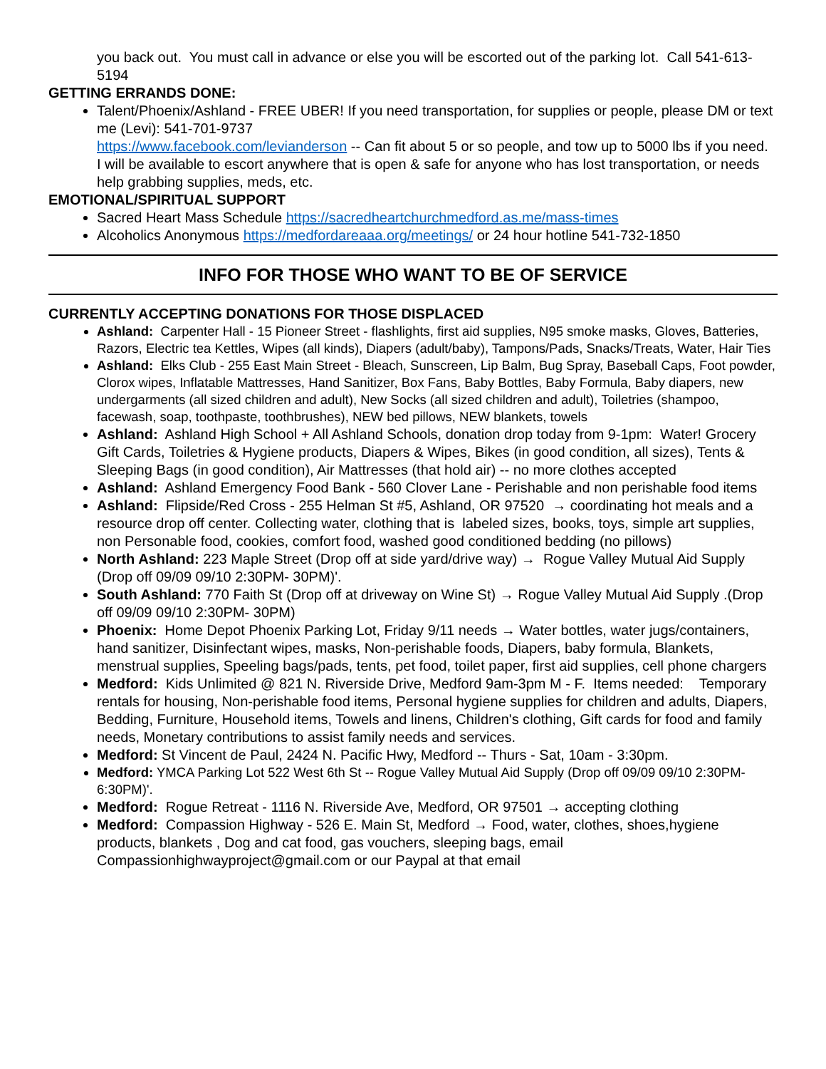you back out. You must call in advance or else you will be escorted out of the parking lot. Call 541-613-5194
GETTING ERRANDS DONE:
Talent/Phoenix/Ashland - FREE UBER! If you need transportation, for supplies or people, please DM or text me (Levi): 541-701-9737
https://www.facebook.com/levianderson -- Can fit about 5 or so people, and tow up to 5000 lbs if you need. I will be available to escort anywhere that is open & safe for anyone who has lost transportation, or needs help grabbing supplies, meds, etc.
EMOTIONAL/SPIRITUAL SUPPORT
Sacred Heart Mass Schedule https://sacredheartchurchmedford.as.me/mass-times
Alcoholics Anonymous https://medfordareaaa.org/meetings/ or 24 hour hotline 541-732-1850
INFO FOR THOSE WHO WANT TO BE OF SERVICE
CURRENTLY ACCEPTING DONATIONS FOR THOSE DISPLACED
Ashland: Carpenter Hall - 15 Pioneer Street - flashlights, first aid supplies, N95 smoke masks, Gloves, Batteries, Razors, Electric tea Kettles, Wipes (all kinds), Diapers (adult/baby), Tampons/Pads, Snacks/Treats, Water, Hair Ties
Ashland: Elks Club - 255 East Main Street - Bleach, Sunscreen, Lip Balm, Bug Spray, Baseball Caps, Foot powder, Clorox wipes, Inflatable Mattresses, Hand Sanitizer, Box Fans, Baby Bottles, Baby Formula, Baby diapers, new undergarments (all sized children and adult), New Socks (all sized children and adult), Toiletries (shampoo, facewash, soap, toothpaste, toothbrushes), NEW bed pillows, NEW blankets, towels
Ashland: Ashland High School + All Ashland Schools, donation drop today from 9-1pm: Water! Grocery Gift Cards, Toiletries & Hygiene products, Diapers & Wipes, Bikes (in good condition, all sizes), Tents & Sleeping Bags (in good condition), Air Mattresses (that hold air) -- no more clothes accepted
Ashland: Ashland Emergency Food Bank - 560 Clover Lane - Perishable and non perishable food items
Ashland: Flipside/Red Cross - 255 Helman St #5, Ashland, OR 97520 → coordinating hot meals and a resource drop off center. Collecting water, clothing that is labeled sizes, books, toys, simple art supplies, non Personable food, cookies, comfort food, washed good conditioned bedding (no pillows)
North Ashland: 223 Maple Street (Drop off at side yard/drive way) → Rogue Valley Mutual Aid Supply (Drop off 09/09 09/10 2:30PM- 30PM)'.
South Ashland: 770 Faith St (Drop off at driveway on Wine St) → Rogue Valley Mutual Aid Supply .(Drop off 09/09 09/10 2:30PM- 30PM)
Phoenix: Home Depot Phoenix Parking Lot, Friday 9/11 needs → Water bottles, water jugs/containers, hand sanitizer, Disinfectant wipes, masks, Non-perishable foods, Diapers, baby formula, Blankets, menstrual supplies, Speeling bags/pads, tents, pet food, toilet paper, first aid supplies, cell phone chargers
Medford: Kids Unlimited @ 821 N. Riverside Drive, Medford 9am-3pm M - F. Items needed: Temporary rentals for housing, Non-perishable food items, Personal hygiene supplies for children and adults, Diapers, Bedding, Furniture, Household items, Towels and linens, Children's clothing, Gift cards for food and family needs, Monetary contributions to assist family needs and services.
Medford: St Vincent de Paul, 2424 N. Pacific Hwy, Medford -- Thurs - Sat, 10am - 3:30pm.
Medford: YMCA Parking Lot 522 West 6th St -- Rogue Valley Mutual Aid Supply (Drop off 09/09 09/10 2:30PM- 6:30PM)'.
Medford: Rogue Retreat - 1116 N. Riverside Ave, Medford, OR 97501 → accepting clothing
Medford: Compassion Highway - 526 E. Main St, Medford → Food, water, clothes, shoes,hygiene products, blankets , Dog and cat food, gas vouchers, sleeping bags, email Compassionhighwayproject@gmail.com or our Paypal at that email